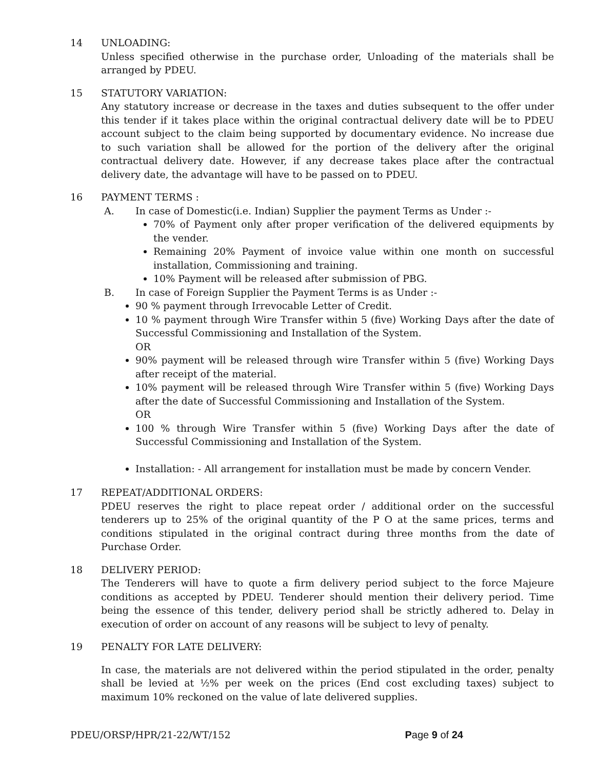14 UNLOADING:
Unless specified otherwise in the purchase order, Unloading of the materials shall be arranged by PDEU.
15 STATUTORY VARIATION:
Any statutory increase or decrease in the taxes and duties subsequent to the offer under this tender if it takes place within the original contractual delivery date will be to PDEU account subject to the claim being supported by documentary evidence. No increase due to such variation shall be allowed for the portion of the delivery after the original contractual delivery date. However, if any decrease takes place after the contractual delivery date, the advantage will have to be passed on to PDEU.
16 PAYMENT TERMS :
A. In case of Domestic(i.e. Indian) Supplier the payment Terms as Under :-
70% of Payment only after proper verification of the delivered equipments by the vender.
Remaining 20% Payment of invoice value within one month on successful installation, Commissioning and training.
10% Payment will be released after submission of PBG.
B. In case of Foreign Supplier the Payment Terms is as Under :-
90 % payment through Irrevocable Letter of Credit.
10 % payment through Wire Transfer within 5 (five) Working Days after the date of Successful Commissioning and Installation of the System.
OR
90% payment will be released through wire Transfer within 5 (five) Working Days after receipt of the material.
10% payment will be released through Wire Transfer within 5 (five) Working Days after the date of Successful Commissioning and Installation of the System.
OR
100 % through Wire Transfer within 5 (five) Working Days after the date of Successful Commissioning and Installation of the System.
Installation: - All arrangement for installation must be made by concern Vender.
17 REPEAT/ADDITIONAL ORDERS:
PDEU reserves the right to place repeat order / additional order on the successful tenderers up to 25% of the original quantity of the P O at the same prices, terms and conditions stipulated in the original contract during three months from the date of Purchase Order.
18 DELIVERY PERIOD:
The Tenderers will have to quote a firm delivery period subject to the force Majeure conditions as accepted by PDEU. Tenderer should mention their delivery period. Time being the essence of this tender, delivery period shall be strictly adhered to. Delay in execution of order on account of any reasons will be subject to levy of penalty.
19 PENALTY FOR LATE DELIVERY:
In case, the materials are not delivered within the period stipulated in the order, penalty shall be levied at ½% per week on the prices (End cost excluding taxes) subject to maximum 10% reckoned on the value of late delivered supplies.
PDEU/ORSP/HPR/21-22/WT/152 Page 9 of 24